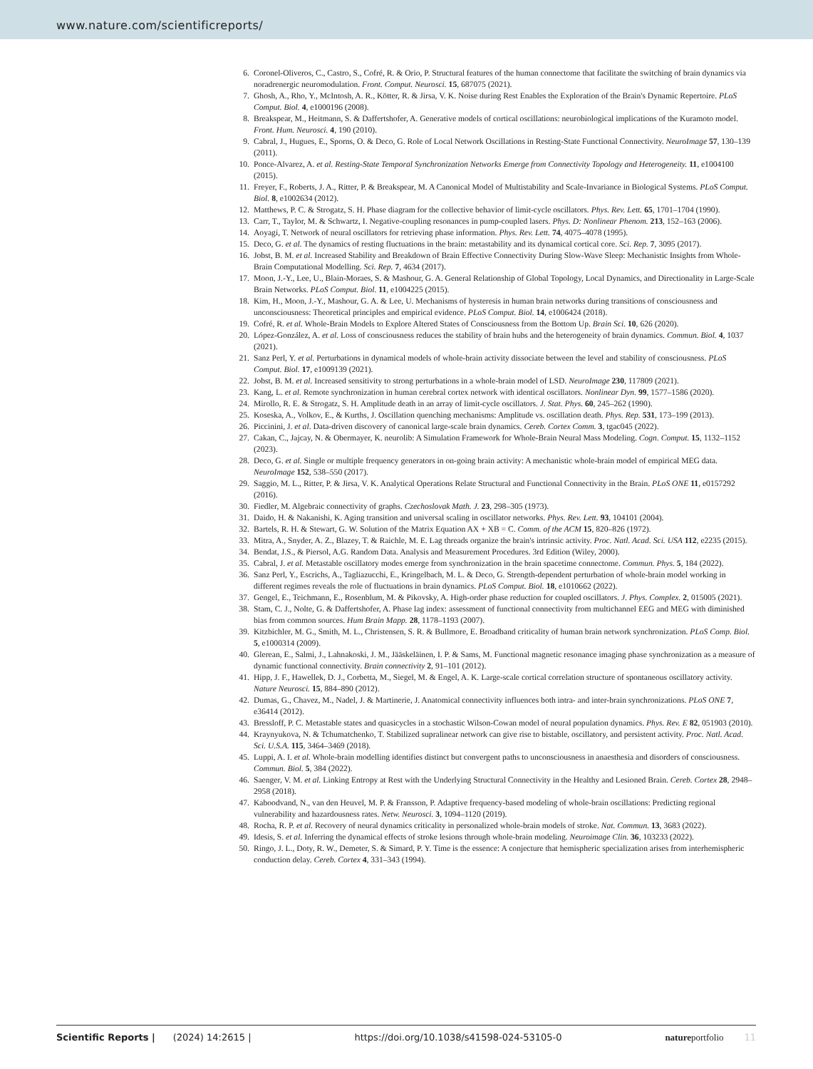www.nature.com/scientificreports/
6. Coronel-Oliveros, C., Castro, S., Cofré, R. & Orio, P. Structural features of the human connectome that facilitate the switching of brain dynamics via noradrenergic neuromodulation. Front. Comput. Neurosci. 15, 687075 (2021).
7. Ghosh, A., Rho, Y., McIntosh, A. R., Kötter, R. & Jirsa, V. K. Noise during Rest Enables the Exploration of the Brain's Dynamic Repertoire. PLoS Comput. Biol. 4, e1000196 (2008).
8. Breakspear, M., Heitmann, S. & Daffertshofer, A. Generative models of cortical oscillations: neurobiological implications of the Kuramoto model. Front. Hum. Neurosci. 4, 190 (2010).
9. Cabral, J., Hugues, E., Sporns, O. & Deco, G. Role of Local Network Oscillations in Resting-State Functional Connectivity. NeuroImage 57, 130–139 (2011).
10. Ponce-Alvarez, A. et al. Resting-State Temporal Synchronization Networks Emerge from Connectivity Topology and Heterogeneity. 11, e1004100 (2015).
11. Freyer, F., Roberts, J. A., Ritter, P. & Breakspear, M. A Canonical Model of Multistability and Scale-Invariance in Biological Systems. PLoS Comput. Biol. 8, e1002634 (2012).
12. Matthews, P. C. & Strogatz, S. H. Phase diagram for the collective behavior of limit-cycle oscillators. Phys. Rev. Lett. 65, 1701–1704 (1990).
13. Carr, T., Taylor, M. & Schwartz, I. Negative-coupling resonances in pump-coupled lasers. Phys. D: Nonlinear Phenom. 213, 152–163 (2006).
14. Aoyagi, T. Network of neural oscillators for retrieving phase information. Phys. Rev. Lett. 74, 4075–4078 (1995).
15. Deco, G. et al. The dynamics of resting fluctuations in the brain: metastability and its dynamical cortical core. Sci. Rep. 7, 3095 (2017).
16. Jobst, B. M. et al. Increased Stability and Breakdown of Brain Effective Connectivity During Slow-Wave Sleep: Mechanistic Insights from Whole-Brain Computational Modelling. Sci. Rep. 7, 4634 (2017).
17. Moon, J.-Y., Lee, U., Blain-Moraes, S. & Mashour, G. A. General Relationship of Global Topology, Local Dynamics, and Directionality in Large-Scale Brain Networks. PLoS Comput. Biol. 11, e1004225 (2015).
18. Kim, H., Moon, J.-Y., Mashour, G. A. & Lee, U. Mechanisms of hysteresis in human brain networks during transitions of consciousness and unconsciousness: Theoretical principles and empirical evidence. PLoS Comput. Biol. 14, e1006424 (2018).
19. Cofré, R. et al. Whole-Brain Models to Explore Altered States of Consciousness from the Bottom Up. Brain Sci. 10, 626 (2020).
20. López-González, A. et al. Loss of consciousness reduces the stability of brain hubs and the heterogeneity of brain dynamics. Commun. Biol. 4, 1037 (2021).
21. Sanz Perl, Y. et al. Perturbations in dynamical models of whole-brain activity dissociate between the level and stability of consciousness. PLoS Comput. Biol. 17, e1009139 (2021).
22. Jobst, B. M. et al. Increased sensitivity to strong perturbations in a whole-brain model of LSD. NeuroImage 230, 117809 (2021).
23. Kang, L. et al. Remote synchronization in human cerebral cortex network with identical oscillators. Nonlinear Dyn. 99, 1577–1586 (2020).
24. Mirollo, R. E. & Strogatz, S. H. Amplitude death in an array of limit-cycle oscillators. J. Stat. Phys. 60, 245–262 (1990).
25. Koseska, A., Volkov, E., & Kurths, J. Oscillation quenching mechanisms: Amplitude vs. oscillation death. Phys. Rep. 531, 173–199 (2013).
26. Piccinini, J. et al. Data-driven discovery of canonical large-scale brain dynamics. Cereb. Cortex Comm. 3, tgac045 (2022).
27. Cakan, C., Jajcay, N. & Obermayer, K. neurolib: A Simulation Framework for Whole-Brain Neural Mass Modeling. Cogn. Comput. 15, 1132–1152 (2023).
28. Deco, G. et al. Single or multiple frequency generators in on-going brain activity: A mechanistic whole-brain model of empirical MEG data. NeuroImage 152, 538–550 (2017).
29. Saggio, M. L., Ritter, P. & Jirsa, V. K. Analytical Operations Relate Structural and Functional Connectivity in the Brain. PLoS ONE 11, e0157292 (2016).
30. Fiedler, M. Algebraic connectivity of graphs. Czechoslovak Math. J. 23, 298–305 (1973).
31. Daido, H. & Nakanishi, K. Aging transition and universal scaling in oscillator networks. Phys. Rev. Lett. 93, 104101 (2004).
32. Bartels, R. H. & Stewart, G. W. Solution of the Matrix Equation AX + XB = C. Comm. of the ACM 15, 820–826 (1972).
33. Mitra, A., Snyder, A. Z., Blazey, T. & Raichle, M. E. Lag threads organize the brain's intrinsic activity. Proc. Natl. Acad. Sci. USA 112, e2235 (2015).
34. Bendat, J.S., & Piersol, A.G. Random Data. Analysis and Measurement Procedures. 3rd Edition (Wiley, 2000).
35. Cabral, J. et al. Metastable oscillatory modes emerge from synchronization in the brain spacetime connectome. Commun. Phys. 5, 184 (2022).
36. Sanz Perl, Y., Escrichs, A., Tagliazucchi, E., Kringelbach, M. L. & Deco, G. Strength-dependent perturbation of whole-brain model working in different regimes reveals the role of fluctuations in brain dynamics. PLoS Comput. Biol. 18, e1010662 (2022).
37. Gengel, E., Teichmann, E., Rosenblum, M. & Pikovsky, A. High-order phase reduction for coupled oscillators. J. Phys. Complex. 2, 015005 (2021).
38. Stam, C. J., Nolte, G. & Daffertshofer, A. Phase lag index: assessment of functional connectivity from multichannel EEG and MEG with diminished bias from common sources. Hum Brain Mapp. 28, 1178–1193 (2007).
39. Kitzbichler, M. G., Smith, M. L., Christensen, S. R. & Bullmore, E. Broadband criticality of human brain network synchronization. PLoS Comp. Biol. 5, e1000314 (2009).
40. Glerean, E., Salmi, J., Lahnakoski, J. M., Jääskeläinen, I. P. & Sams, M. Functional magnetic resonance imaging phase synchronization as a measure of dynamic functional connectivity. Brain connectivity 2, 91–101 (2012).
41. Hipp, J. F., Hawellek, D. J., Corbetta, M., Siegel, M. & Engel, A. K. Large-scale cortical correlation structure of spontaneous oscillatory activity. Nature Neurosci. 15, 884–890 (2012).
42. Dumas, G., Chavez, M., Nadel, J. & Martinerie, J. Anatomical connectivity influences both intra- and inter-brain synchronizations. PLoS ONE 7, e36414 (2012).
43. Bressloff, P. C. Metastable states and quasicycles in a stochastic Wilson-Cowan model of neural population dynamics. Phys. Rev. E 82, 051903 (2010).
44. Kraynyukova, N. & Tchumatchenko, T. Stabilized supralinear network can give rise to bistable, oscillatory, and persistent activity. Proc. Natl. Acad. Sci. U.S.A. 115, 3464–3469 (2018).
45. Luppi, A. I. et al. Whole-brain modelling identifies distinct but convergent paths to unconsciousness in anaesthesia and disorders of consciousness. Commun. Biol. 5, 384 (2022).
46. Saenger, V. M. et al. Linking Entropy at Rest with the Underlying Structural Connectivity in the Healthy and Lesioned Brain. Cereb. Cortex 28, 2948–2958 (2018).
47. Kaboodvand, N., van den Heuvel, M. P. & Fransson, P. Adaptive frequency-based modeling of whole-brain oscillations: Predicting regional vulnerability and hazardousness rates. Netw. Neurosci. 3, 1094–1120 (2019).
48. Rocha, R. P. et al. Recovery of neural dynamics criticality in personalized whole-brain models of stroke. Nat. Commun. 13, 3683 (2022).
49. Idesis, S. et al. Inferring the dynamical effects of stroke lesions through whole-brain modeling. Neuroimage Clin. 36, 103233 (2022).
50. Ringo, J. L., Doty, R. W., Demeter, S. & Simard, P. Y. Time is the essence: A conjecture that hemispheric specialization arises from interhemispheric conduction delay. Cereb. Cortex 4, 331–343 (1994).
Scientific Reports | (2024) 14:2615 | https://doi.org/10.1038/s41598-024-53105-0 nature portfolio 11